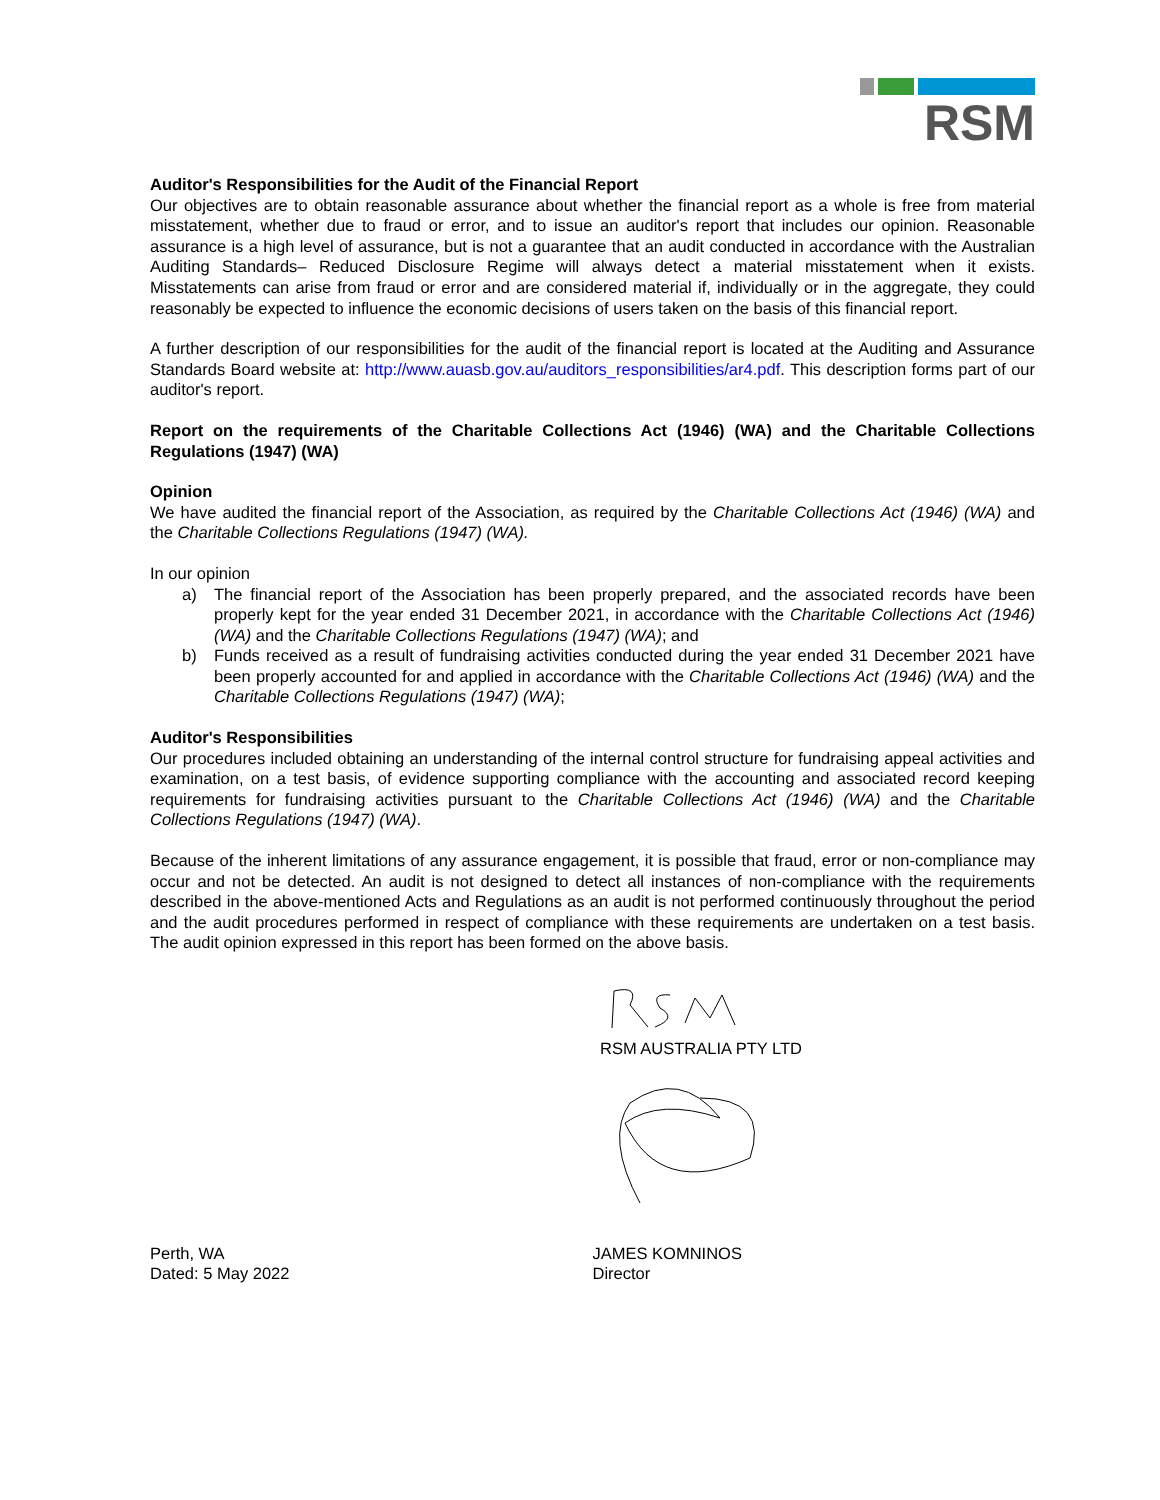RSM
Auditor's Responsibilities for the Audit of the Financial Report
Our objectives are to obtain reasonable assurance about whether the financial report as a whole is free from material misstatement, whether due to fraud or error, and to issue an auditor's report that includes our opinion. Reasonable assurance is a high level of assurance, but is not a guarantee that an audit conducted in accordance with the Australian Auditing Standards– Reduced Disclosure Regime will always detect a material misstatement when it exists. Misstatements can arise from fraud or error and are considered material if, individually or in the aggregate, they could reasonably be expected to influence the economic decisions of users taken on the basis of this financial report.
A further description of our responsibilities for the audit of the financial report is located at the Auditing and Assurance Standards Board website at: http://www.auasb.gov.au/auditors_responsibilities/ar4.pdf. This description forms part of our auditor's report.
Report on the requirements of the Charitable Collections Act (1946) (WA) and the Charitable Collections Regulations (1947) (WA)
Opinion
We have audited the financial report of the Association, as required by the Charitable Collections Act (1946) (WA) and the Charitable Collections Regulations (1947) (WA).
In our opinion
a) The financial report of the Association has been properly prepared, and the associated records have been properly kept for the year ended 31 December 2021, in accordance with the Charitable Collections Act (1946) (WA) and the Charitable Collections Regulations (1947) (WA); and
b) Funds received as a result of fundraising activities conducted during the year ended 31 December 2021 have been properly accounted for and applied in accordance with the Charitable Collections Act (1946) (WA) and the Charitable Collections Regulations (1947) (WA);
Auditor's Responsibilities
Our procedures included obtaining an understanding of the internal control structure for fundraising appeal activities and examination, on a test basis, of evidence supporting compliance with the accounting and associated record keeping requirements for fundraising activities pursuant to the Charitable Collections Act (1946) (WA) and the Charitable Collections Regulations (1947) (WA).
Because of the inherent limitations of any assurance engagement, it is possible that fraud, error or non-compliance may occur and not be detected. An audit is not designed to detect all instances of non-compliance with the requirements described in the above-mentioned Acts and Regulations as an audit is not performed continuously throughout the period and the audit procedures performed in respect of compliance with these requirements are undertaken on a test basis. The audit opinion expressed in this report has been formed on the above basis.
RSM AUSTRALIA PTY LTD
Perth, WA
Dated: 5 May 2022
JAMES KOMNINOS
Director